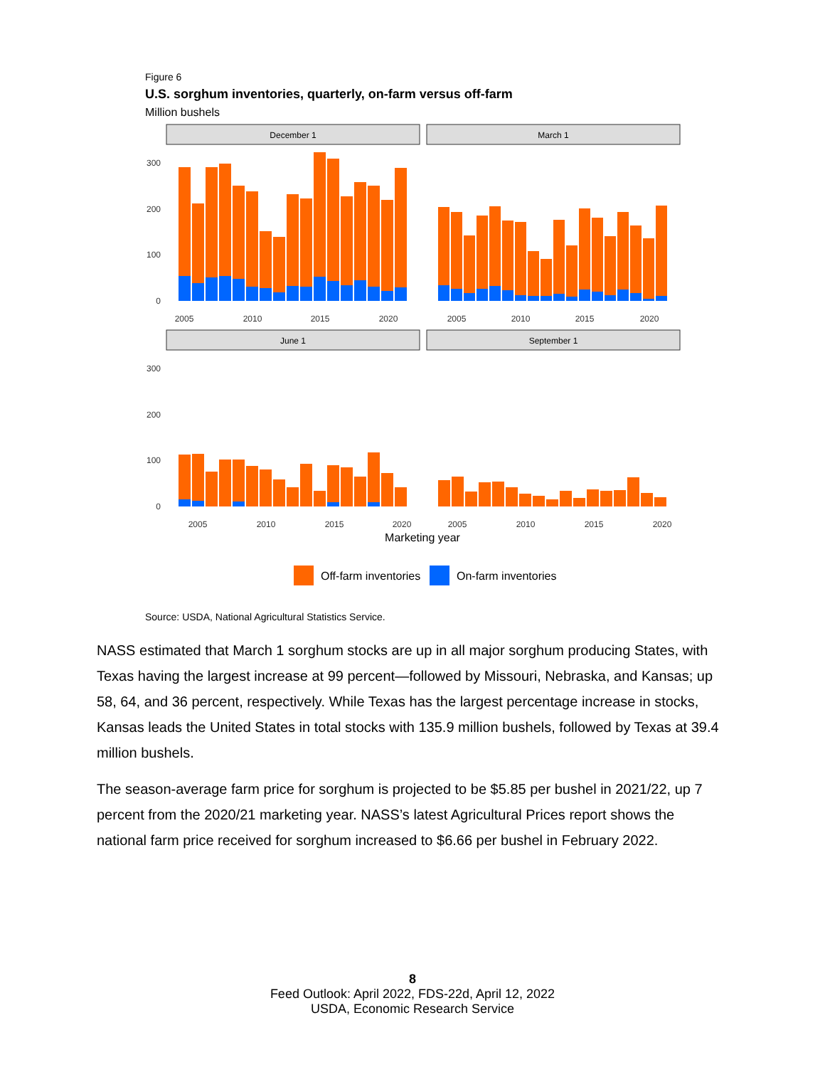Figure 6
U.S. sorghum inventories, quarterly, on-farm versus off-farm
Million bushels
December 1
March 1
June 1
September 1
300
200
100
0
300
200
100
0
2005
2010
2015
2020
2005
2010
2015
2020
2005
2010
2015
2020
2005
2010
2015
2020
Marketing year
Off-farm inventories
On-farm inventories
Source: USDA, National Agricultural Statistics Service.
NASS estimated that March 1 sorghum stocks are up in all major sorghum producing States, with Texas having the largest increase at 99 percent—followed by Missouri, Nebraska, and Kansas; up 58, 64, and 36 percent, respectively. While Texas has the largest percentage increase in stocks, Kansas leads the United States in total stocks with 135.9 million bushels, followed by Texas at 39.4 million bushels.
The season-average farm price for sorghum is projected to be $5.85 per bushel in 2021/22, up 7 percent from the 2020/21 marketing year. NASS’s latest Agricultural Prices report shows the national farm price received for sorghum increased to $6.66 per bushel in February 2022.
8
Feed Outlook: April 2022, FDS-22d, April 12, 2022
USDA, Economic Research Service